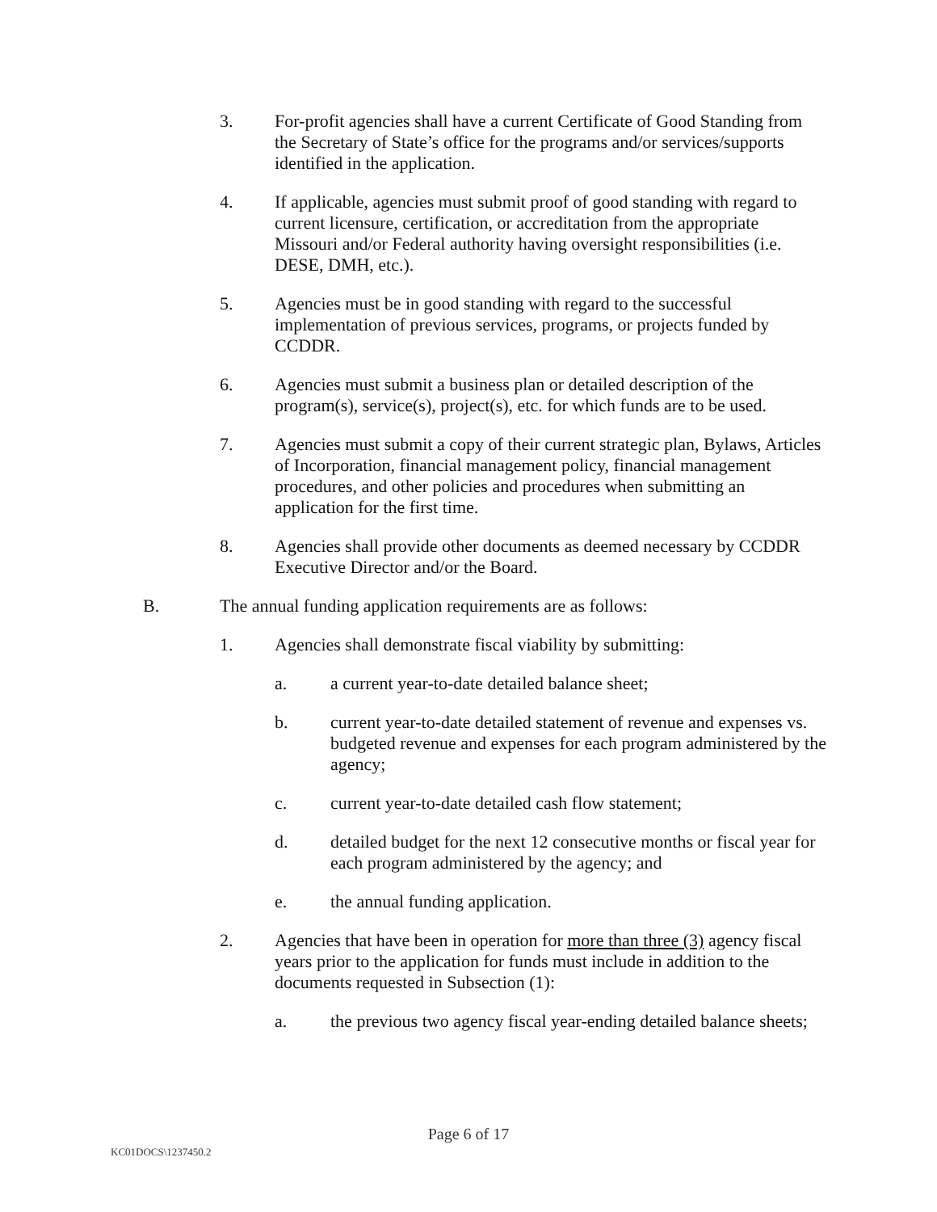3. For-profit agencies shall have a current Certificate of Good Standing from the Secretary of State’s office for the programs and/or services/supports identified in the application.
4. If applicable, agencies must submit proof of good standing with regard to current licensure, certification, or accreditation from the appropriate Missouri and/or Federal authority having oversight responsibilities (i.e. DESE, DMH, etc.).
5. Agencies must be in good standing with regard to the successful implementation of previous services, programs, or projects funded by CCDDR.
6. Agencies must submit a business plan or detailed description of the program(s), service(s), project(s), etc. for which funds are to be used.
7. Agencies must submit a copy of their current strategic plan, Bylaws, Articles of Incorporation, financial management policy, financial management procedures, and other policies and procedures when submitting an application for the first time.
8. Agencies shall provide other documents as deemed necessary by CCDDR Executive Director and/or the Board.
B. The annual funding application requirements are as follows:
1. Agencies shall demonstrate fiscal viability by submitting:
a. a current year-to-date detailed balance sheet;
b. current year-to-date detailed statement of revenue and expenses vs. budgeted revenue and expenses for each program administered by the agency;
c. current year-to-date detailed cash flow statement;
d. detailed budget for the next 12 consecutive months or fiscal year for each program administered by the agency; and
e. the annual funding application.
2. Agencies that have been in operation for more than three (3) agency fiscal years prior to the application for funds must include in addition to the documents requested in Subsection (1):
a. the previous two agency fiscal year-ending detailed balance sheets;
Page 6 of 17
KC01DOCS\1237450.2